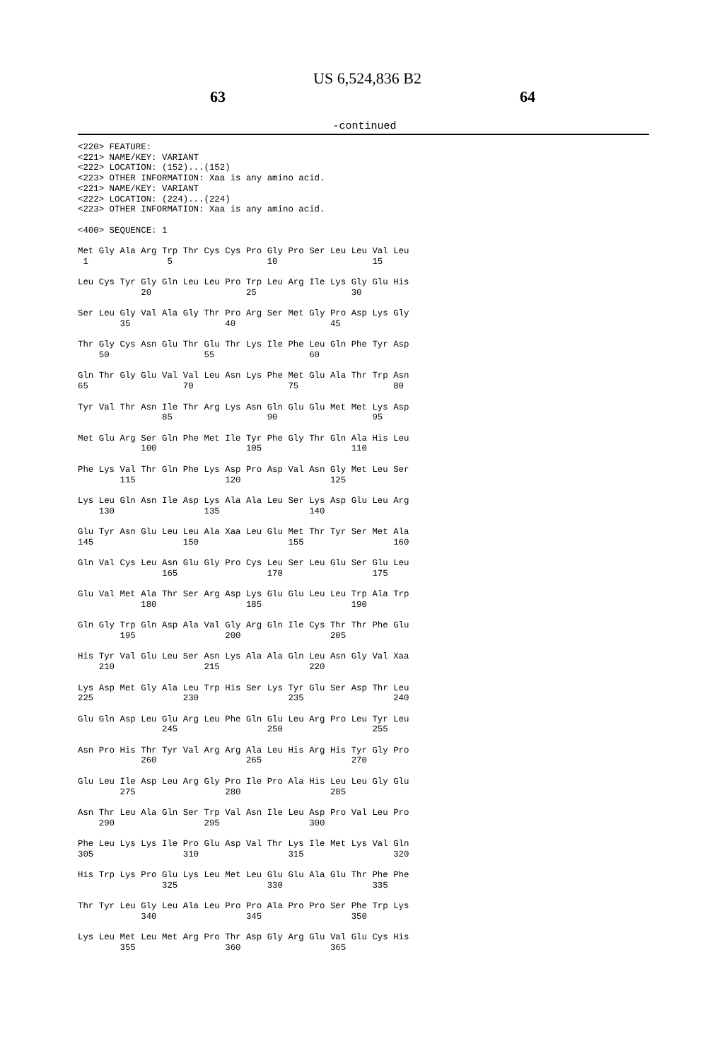US 6,524,836 B2
63 64
-continued
<220> FEATURE:
<221> NAME/KEY: VARIANT
<222> LOCATION: (152)...(152)
<223> OTHER INFORMATION: Xaa is any amino acid.
<221> NAME/KEY: VARIANT
<222> LOCATION: (224)...(224)
<223> OTHER INFORMATION: Xaa is any amino acid.

<400> SEQUENCE: 1

Met Gly Ala Arg Trp Thr Cys Cys Pro Gly Pro Ser Leu Leu Val Leu
 1               5                  10                  15

Leu Cys Tyr Gly Gln Leu Leu Pro Trp Leu Arg Ile Lys Gly Glu His
            20                  25                  30

Ser Leu Gly Val Ala Gly Thr Pro Arg Ser Met Gly Pro Asp Lys Gly
        35                  40                  45

Thr Gly Cys Asn Glu Thr Glu Thr Lys Ile Phe Leu Gln Phe Tyr Asp
    50                  55                  60

Gln Thr Gly Glu Val Val Leu Asn Lys Phe Met Glu Ala Thr Trp Asn
65                  70                  75                  80

Tyr Val Thr Asn Ile Thr Arg Lys Asn Gln Glu Glu Met Met Lys Asp
                85                  90                  95

Met Glu Arg Ser Gln Phe Met Ile Tyr Phe Gly Thr Gln Ala His Leu
            100                 105                 110

Phe Lys Val Thr Gln Phe Lys Asp Pro Asp Val Asn Gly Met Leu Ser
        115                 120                 125

Lys Leu Gln Asn Ile Asp Lys Ala Ala Leu Ser Lys Asp Glu Leu Arg
    130                 135                 140

Glu Tyr Asn Glu Leu Leu Ala Xaa Leu Glu Met Thr Tyr Ser Met Ala
145                 150                 155                 160

Gln Val Cys Leu Asn Glu Gly Pro Cys Leu Ser Leu Glu Ser Glu Leu
                165                 170                 175

Glu Val Met Ala Thr Ser Arg Asp Lys Glu Glu Leu Leu Trp Ala Trp
            180                 185                 190

Gln Gly Trp Gln Asp Ala Val Gly Arg Gln Ile Cys Thr Thr Phe Glu
        195                 200                 205

His Tyr Val Glu Leu Ser Asn Lys Ala Ala Gln Leu Asn Gly Val Xaa
    210                 215                 220

Lys Asp Met Gly Ala Leu Trp His Ser Lys Tyr Glu Ser Asp Thr Leu
225                 230                 235                 240

Glu Gln Asp Leu Glu Arg Leu Phe Gln Glu Leu Arg Pro Leu Tyr Leu
                245                 250                 255

Asn Pro His Thr Tyr Val Arg Arg Ala Leu His Arg His Tyr Gly Pro
            260                 265                 270

Glu Leu Ile Asp Leu Arg Gly Pro Ile Pro Ala His Leu Leu Gly Glu
        275                 280                 285

Asn Thr Leu Ala Gln Ser Trp Val Asn Ile Leu Asp Pro Val Leu Pro
    290                 295                 300

Phe Leu Lys Lys Ile Pro Glu Asp Val Thr Lys Ile Met Lys Val Gln
305                 310                 315                 320

His Trp Lys Pro Glu Lys Leu Met Leu Glu Glu Ala Glu Thr Phe Phe
                325                 330                 335

Thr Tyr Leu Gly Leu Ala Leu Pro Pro Ala Pro Pro Ser Phe Trp Lys
            340                 345                 350

Lys Leu Met Leu Met Arg Pro Thr Asp Gly Arg Glu Val Glu Cys His
        355                 360                 365